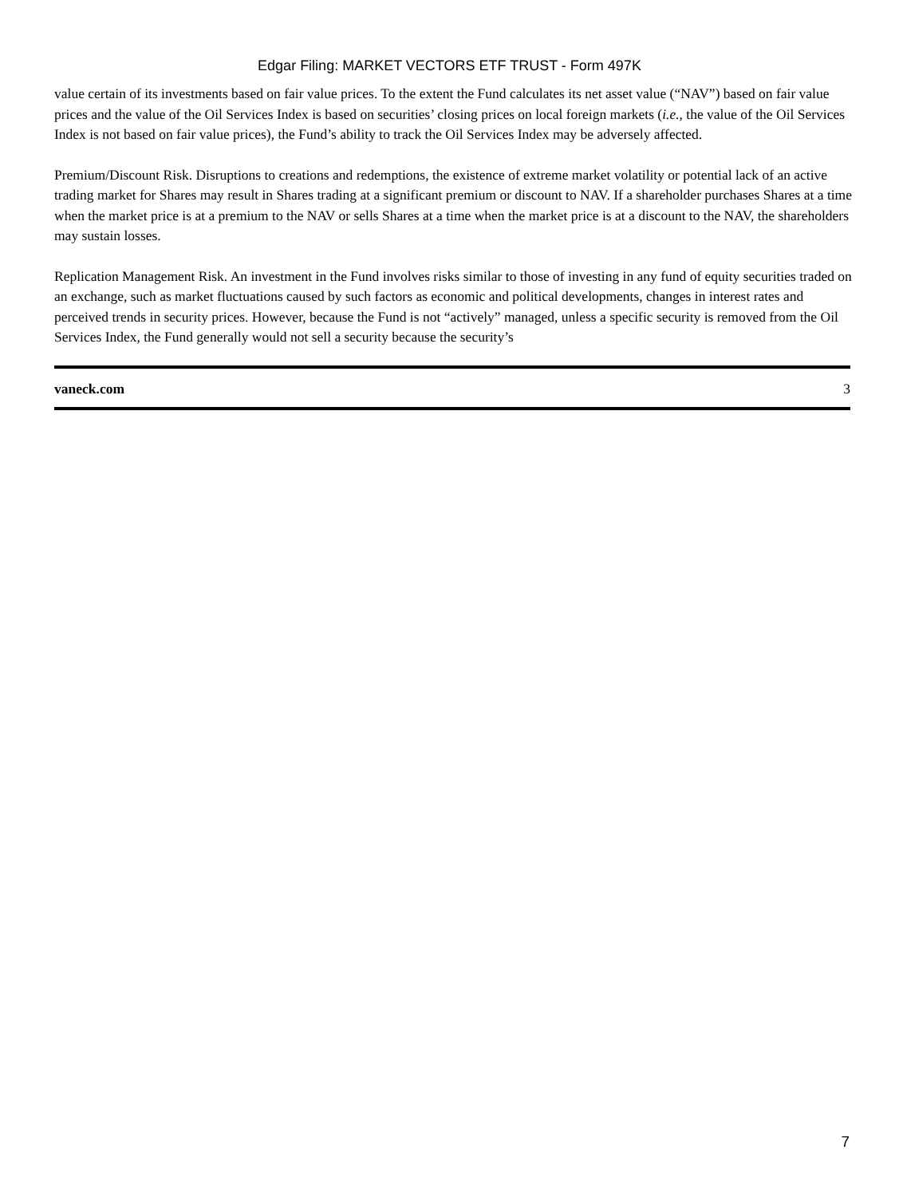Edgar Filing: MARKET VECTORS ETF TRUST - Form 497K
value certain of its investments based on fair value prices. To the extent the Fund calculates its net asset value (“NAV”) based on fair value prices and the value of the Oil Services Index is based on securities’ closing prices on local foreign markets (i.e., the value of the Oil Services Index is not based on fair value prices), the Fund’s ability to track the Oil Services Index may be adversely affected.
Premium/Discount Risk. Disruptions to creations and redemptions, the existence of extreme market volatility or potential lack of an active trading market for Shares may result in Shares trading at a significant premium or discount to NAV. If a shareholder purchases Shares at a time when the market price is at a premium to the NAV or sells Shares at a time when the market price is at a discount to the NAV, the shareholders may sustain losses.
Replication Management Risk. An investment in the Fund involves risks similar to those of investing in any fund of equity securities traded on an exchange, such as market fluctuations caused by such factors as economic and political developments, changes in interest rates and perceived trends in security prices. However, because the Fund is not “actively” managed, unless a specific security is removed from the Oil Services Index, the Fund generally would not sell a security because the security’s
vaneck.com 3
7